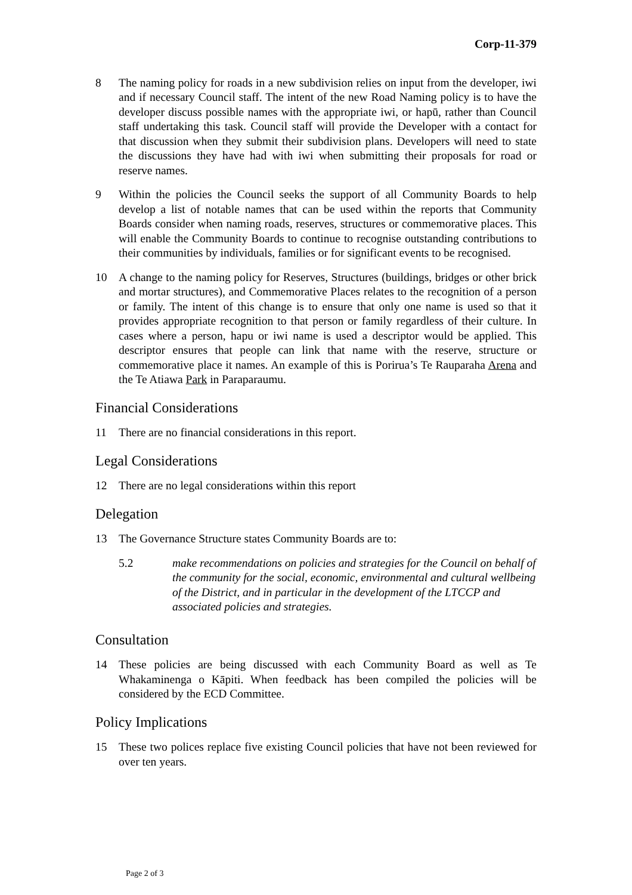Corp-11-379
8 The naming policy for roads in a new subdivision relies on input from the developer, iwi and if necessary Council staff. The intent of the new Road Naming policy is to have the developer discuss possible names with the appropriate iwi, or hapū, rather than Council staff undertaking this task. Council staff will provide the Developer with a contact for that discussion when they submit their subdivision plans. Developers will need to state the discussions they have had with iwi when submitting their proposals for road or reserve names.
9 Within the policies the Council seeks the support of all Community Boards to help develop a list of notable names that can be used within the reports that Community Boards consider when naming roads, reserves, structures or commemorative places. This will enable the Community Boards to continue to recognise outstanding contributions to their communities by individuals, families or for significant events to be recognised.
10 A change to the naming policy for Reserves, Structures (buildings, bridges or other brick and mortar structures), and Commemorative Places relates to the recognition of a person or family. The intent of this change is to ensure that only one name is used so that it provides appropriate recognition to that person or family regardless of their culture. In cases where a person, hapu or iwi name is used a descriptor would be applied. This descriptor ensures that people can link that name with the reserve, structure or commemorative place it names. An example of this is Porirua’s Te Rauparaha Arena and the Te Atiawa Park in Paraparaumu.
Financial Considerations
11 There are no financial considerations in this report.
Legal Considerations
12 There are no legal considerations within this report
Delegation
13 The Governance Structure states Community Boards are to:
5.2 make recommendations on policies and strategies for the Council on behalf of the community for the social, economic, environmental and cultural wellbeing of the District, and in particular in the development of the LTCCP and associated policies and strategies.
Consultation
14 These policies are being discussed with each Community Board as well as Te Whakaminenga o Kāpiti. When feedback has been compiled the policies will be considered by the ECD Committee.
Policy Implications
15 These two polices replace five existing Council policies that have not been reviewed for over ten years.
Page 2 of 3